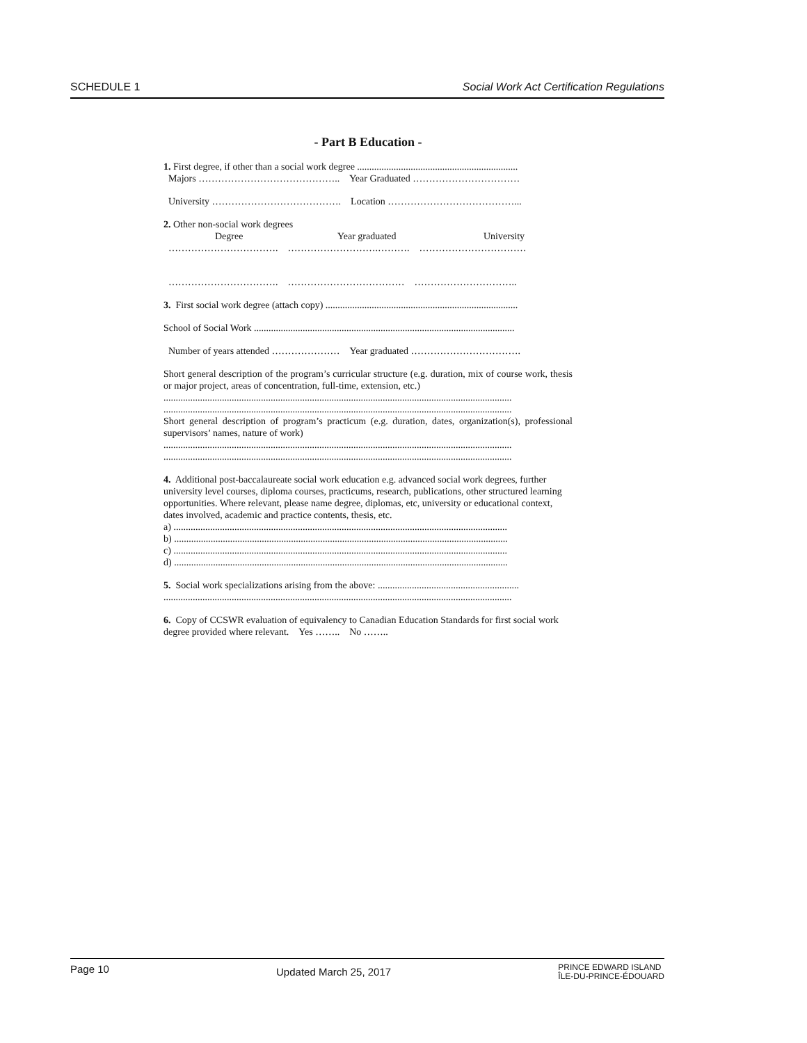SCHEDULE 1 Social Work Act Certification Regulations
- Part B Education -
1. First degree, if other than a social work degree ..................................................................
Majors …………………………………….. Year Graduated ……………………………
University …………………………………. Location …………………………………...
2. Other non-social work degrees
Degree Year graduated University
……………………………. ……………………….………. ……………………………
……………………………. ……………………………… …………………………..
3. First social work degree (attach copy) ...............................................................................
School of Social Work ...........................................................................................................
Number of years attended ………………… Year graduated …………………………….
Short general description of the program’s curricular structure (e.g. duration, mix of course work, thesis or major project, areas of concentration, full-time, extension, etc.)
...............................................................................................................................................
...............................................................................................................................................
Short general description of program’s practicum (e.g. duration, dates, organization(s), professional supervisors’ names, nature of work)
...............................................................................................................................................
...............................................................................................................................................
4. Additional post-baccalaureate social work education e.g. advanced social work degrees, further university level courses, diploma courses, practicums, research, publications, other structured learning opportunities. Where relevant, please name degree, diplomas, etc, university or educational context, dates involved, academic and practice contents, thesis, etc.
a) .........................................................................................................................................
b) .........................................................................................................................................
c) .........................................................................................................................................
d) .........................................................................................................................................
5. Social work specializations arising from the above: ..........................................................
...............................................................................................................................................
6. Copy of CCSWR evaluation of equivalency to Canadian Education Standards for first social work degree provided where relevant. Yes …….. No ……..
Page 10 Updated March 25, 2017 PRINCE EDWARD ISLAND
ÎLE-DU-PRINCE-ÉDOUARD